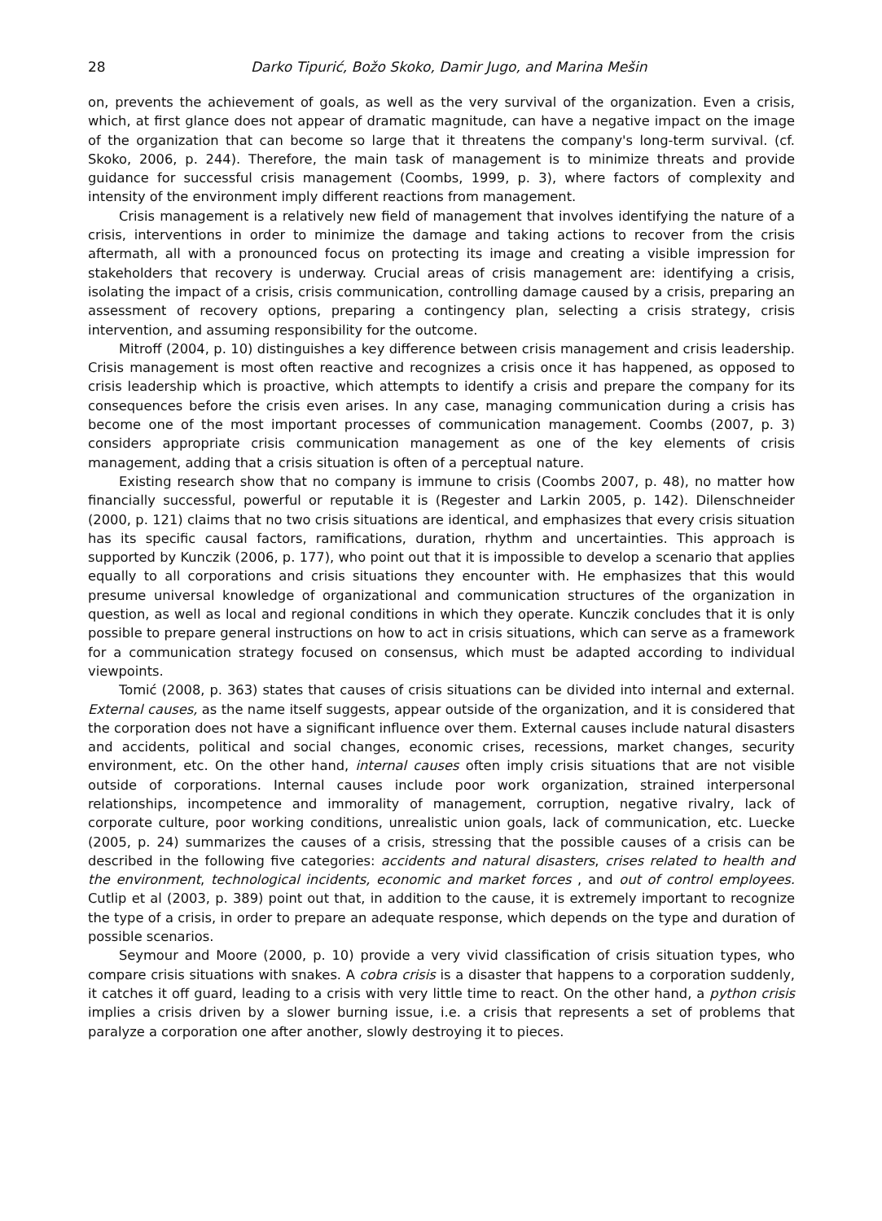28 Darko Tipurić, Božo Skoko, Damir Jugo, and Marina Mešin
on, prevents the achievement of goals, as well as the very survival of the organization. Even a crisis, which, at first glance does not appear of dramatic magnitude, can have a negative impact on the image of the organization that can become so large that it threatens the company's long-term survival. (cf. Skoko, 2006, p. 244). Therefore, the main task of management is to minimize threats and provide guidance for successful crisis management (Coombs, 1999, p. 3), where factors of complexity and intensity of the environment imply different reactions from management.
Crisis management is a relatively new field of management that involves identifying the nature of a crisis, interventions in order to minimize the damage and taking actions to recover from the crisis aftermath, all with a pronounced focus on protecting its image and creating a visible impression for stakeholders that recovery is underway. Crucial areas of crisis management are: identifying a crisis, isolating the impact of a crisis, crisis communication, controlling damage caused by a crisis, preparing an assessment of recovery options, preparing a contingency plan, selecting a crisis strategy, crisis intervention, and assuming responsibility for the outcome.
Mitroff (2004, p. 10) distinguishes a key difference between crisis management and crisis leadership. Crisis management is most often reactive and recognizes a crisis once it has happened, as opposed to crisis leadership which is proactive, which attempts to identify a crisis and prepare the company for its consequences before the crisis even arises. In any case, managing communication during a crisis has become one of the most important processes of communication management. Coombs (2007, p. 3) considers appropriate crisis communication management as one of the key elements of crisis management, adding that a crisis situation is often of a perceptual nature.
Existing research show that no company is immune to crisis (Coombs 2007, p. 48), no matter how financially successful, powerful or reputable it is (Regester and Larkin 2005, p. 142). Dilenschneider (2000, p. 121) claims that no two crisis situations are identical, and emphasizes that every crisis situation has its specific causal factors, ramifications, duration, rhythm and uncertainties. This approach is supported by Kunczik (2006, p. 177), who point out that it is impossible to develop a scenario that applies equally to all corporations and crisis situations they encounter with. He emphasizes that this would presume universal knowledge of organizational and communication structures of the organization in question, as well as local and regional conditions in which they operate. Kunczik concludes that it is only possible to prepare general instructions on how to act in crisis situations, which can serve as a framework for a communication strategy focused on consensus, which must be adapted according to individual viewpoints.
Tomić (2008, p. 363) states that causes of crisis situations can be divided into internal and external. External causes, as the name itself suggests, appear outside of the organization, and it is considered that the corporation does not have a significant influence over them. External causes include natural disasters and accidents, political and social changes, economic crises, recessions, market changes, security environment, etc. On the other hand, internal causes often imply crisis situations that are not visible outside of corporations. Internal causes include poor work organization, strained interpersonal relationships, incompetence and immorality of management, corruption, negative rivalry, lack of corporate culture, poor working conditions, unrealistic union goals, lack of communication, etc. Luecke (2005, p. 24) summarizes the causes of a crisis, stressing that the possible causes of a crisis can be described in the following five categories: accidents and natural disasters, crises related to health and the environment, technological incidents, economic and market forces , and out of control employees. Cutlip et al (2003, p. 389) point out that, in addition to the cause, it is extremely important to recognize the type of a crisis, in order to prepare an adequate response, which depends on the type and duration of possible scenarios.
Seymour and Moore (2000, p. 10) provide a very vivid classification of crisis situation types, who compare crisis situations with snakes. A cobra crisis is a disaster that happens to a corporation suddenly, it catches it off guard, leading to a crisis with very little time to react. On the other hand, a python crisis implies a crisis driven by a slower burning issue, i.e. a crisis that represents a set of problems that paralyze a corporation one after another, slowly destroying it to pieces.